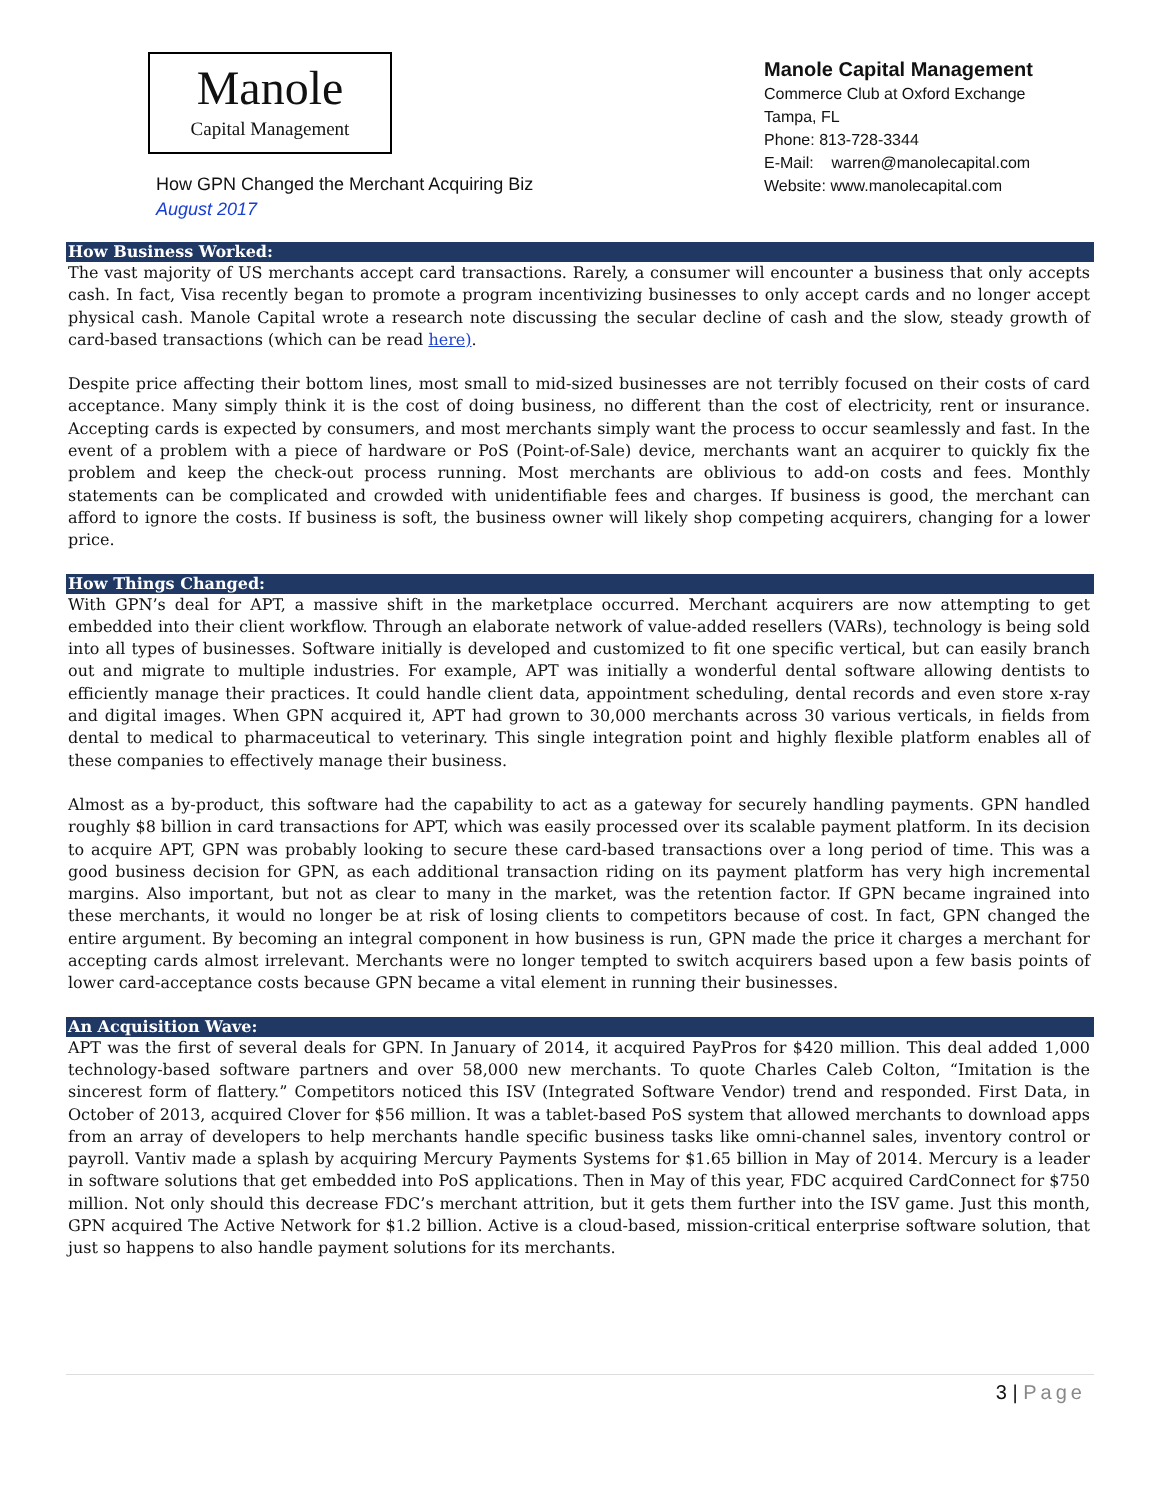Manole
Capital Management
How GPN Changed the Merchant Acquiring Biz
August 2017
Manole Capital Management
Commerce Club at Oxford Exchange
Tampa, FL
Phone: 813-728-3344
E-Mail: warren@manolecapital.com
Website: www.manolecapital.com
How Business Worked:
The vast majority of US merchants accept card transactions. Rarely, a consumer will encounter a business that only accepts cash. In fact, Visa recently began to promote a program incentivizing businesses to only accept cards and no longer accept physical cash. Manole Capital wrote a research note discussing the secular decline of cash and the slow, steady growth of card-based transactions (which can be read here).
Despite price affecting their bottom lines, most small to mid-sized businesses are not terribly focused on their costs of card acceptance. Many simply think it is the cost of doing business, no different than the cost of electricity, rent or insurance. Accepting cards is expected by consumers, and most merchants simply want the process to occur seamlessly and fast. In the event of a problem with a piece of hardware or PoS (Point-of-Sale) device, merchants want an acquirer to quickly fix the problem and keep the check-out process running. Most merchants are oblivious to add-on costs and fees. Monthly statements can be complicated and crowded with unidentifiable fees and charges. If business is good, the merchant can afford to ignore the costs. If business is soft, the business owner will likely shop competing acquirers, changing for a lower price.
How Things Changed:
With GPN’s deal for APT, a massive shift in the marketplace occurred. Merchant acquirers are now attempting to get embedded into their client workflow. Through an elaborate network of value-added resellers (VARs), technology is being sold into all types of businesses. Software initially is developed and customized to fit one specific vertical, but can easily branch out and migrate to multiple industries. For example, APT was initially a wonderful dental software allowing dentists to efficiently manage their practices. It could handle client data, appointment scheduling, dental records and even store x-ray and digital images. When GPN acquired it, APT had grown to 30,000 merchants across 30 various verticals, in fields from dental to medical to pharmaceutical to veterinary. This single integration point and highly flexible platform enables all of these companies to effectively manage their business.
Almost as a by-product, this software had the capability to act as a gateway for securely handling payments. GPN handled roughly $8 billion in card transactions for APT, which was easily processed over its scalable payment platform. In its decision to acquire APT, GPN was probably looking to secure these card-based transactions over a long period of time. This was a good business decision for GPN, as each additional transaction riding on its payment platform has very high incremental margins. Also important, but not as clear to many in the market, was the retention factor. If GPN became ingrained into these merchants, it would no longer be at risk of losing clients to competitors because of cost. In fact, GPN changed the entire argument. By becoming an integral component in how business is run, GPN made the price it charges a merchant for accepting cards almost irrelevant. Merchants were no longer tempted to switch acquirers based upon a few basis points of lower card-acceptance costs because GPN became a vital element in running their businesses.
An Acquisition Wave:
APT was the first of several deals for GPN. In January of 2014, it acquired PayPros for $420 million. This deal added 1,000 technology-based software partners and over 58,000 new merchants. To quote Charles Caleb Colton, “Imitation is the sincerest form of flattery.” Competitors noticed this ISV (Integrated Software Vendor) trend and responded. First Data, in October of 2013, acquired Clover for $56 million. It was a tablet-based PoS system that allowed merchants to download apps from an array of developers to help merchants handle specific business tasks like omni-channel sales, inventory control or payroll. Vantiv made a splash by acquiring Mercury Payments Systems for $1.65 billion in May of 2014. Mercury is a leader in software solutions that get embedded into PoS applications. Then in May of this year, FDC acquired CardConnect for $750 million. Not only should this decrease FDC’s merchant attrition, but it gets them further into the ISV game. Just this month, GPN acquired The Active Network for $1.2 billion. Active is a cloud-based, mission-critical enterprise software solution, that just so happens to also handle payment solutions for its merchants.
3 | Page